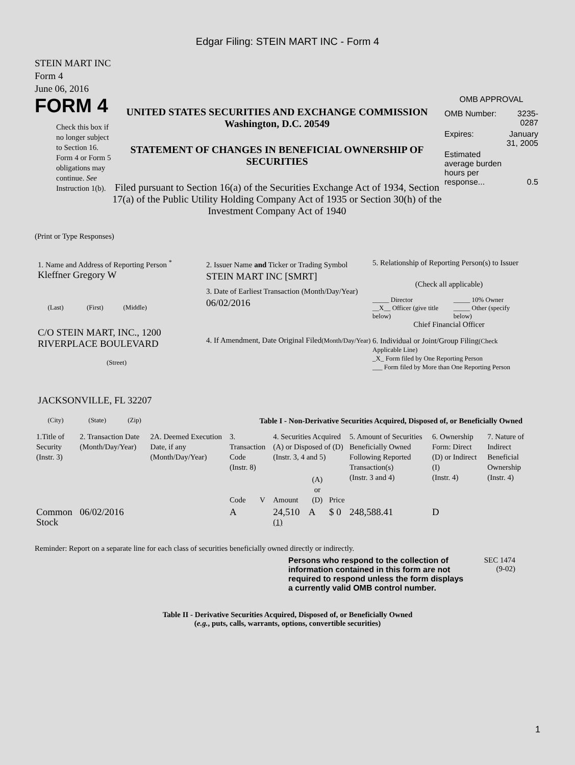Edgar Filing: STEIN MART INC - Form 4
STEIN MART INC
Form 4
June 06, 2016
FORM 4
Check this box if no longer subject to Section 16. Form 4 or Form 5 obligations may continue. See Instruction 1(b).
UNITED STATES SECURITIES AND EXCHANGE COMMISSION
Washington, D.C. 20549
STATEMENT OF CHANGES IN BENEFICIAL OWNERSHIP OF SECURITIES
Filed pursuant to Section 16(a) of the Securities Exchange Act of 1934, Section 17(a) of the Public Utility Holding Company Act of 1935 or Section 30(h) of the Investment Company Act of 1940
OMB APPROVAL
| OMB Number: | 3235-0287 |
| Expires: | January 31, 2005 |
| Estimated average burden hours per response... | 0.5 |
(Print or Type Responses)
1. Name and Address of Reporting Person <sup>*</sup>
Kleffner Gregory W
(Last) (First) (Middle)
C/O STEIN MART, INC., 1200 RIVERPLACE BOULEVARD
(Street)
JACKSONVILLE, FL 32207
(City) (State) (Zip)
2. Issuer Name and Ticker or Trading Symbol
STEIN MART INC [SMRT]
3. Date of Earliest Transaction (Month/Day/Year)
06/02/2016
4. If Amendment, Date Original Filed(Month/Day/Year)
5. Relationship of Reporting Person(s) to Issuer
(Check all applicable)
| _____ Director | _____ 10% Owner |
| __X__ Officer (give title below) | _____ Other (specify below) |
Chief Financial Officer
6. Individual or Joint/Group Filing(Check Applicable Line)
_X_ Form filed by One Reporting Person
___ Form filed by More than One Reporting Person
Table I - Non-Derivative Securities Acquired, Disposed of, or Beneficially Owned
| 1.Title of Security (Instr. 3) | 2. Transaction Date (Month/Day/Year) | 2A. Deemed Execution Date, if any (Month/Day/Year) | 3. Transaction Code (Instr. 8) | | 4. Securities Acquired (A) or Disposed of (D) (Instr. 3, 4 and 5) | | | 5. Amount of Securities Beneficially Owned Following Reported Transaction(s) (Instr. 3 and 4) | 6. Ownership Form: Direct (D) or Indirect (I) (Instr. 4) | 7. Nature of Indirect Beneficial Ownership (Instr. 4) |
| | | | Code | V | Amount | (A) or (D) | Price | | | |
| Common Stock | 06/02/2016 | | A | | 24,510 <sup>(1)</sup> | A | $ 0 | 248,588.41 | D | |
Reminder: Report on a separate line for each class of securities beneficially owned directly or indirectly.
Persons who respond to the collection of information contained in this form are not required to respond unless the form displays a currently valid OMB control number.
SEC 1474
(9-02)
Table II - Derivative Securities Acquired, Disposed of, or Beneficially Owned
(e.g., puts, calls, warrants, options, convertible securities)
1